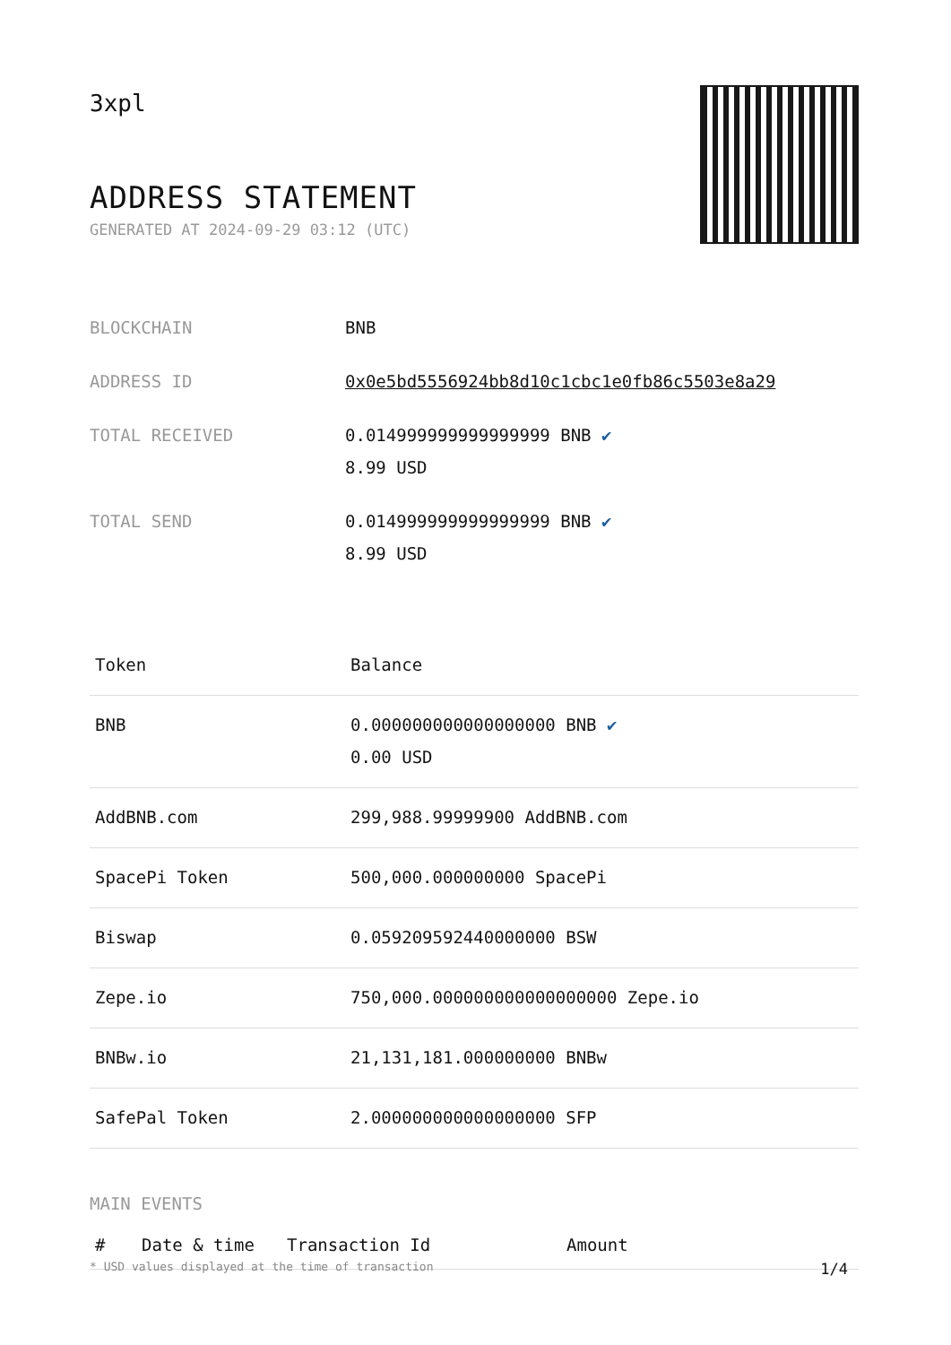3xpl
ADDRESS STATEMENT
GENERATED AT 2024-09-29 03:12 (UTC)
| BLOCKCHAIN | BNB |
| ADDRESS ID | 0x0e5bd5556924bb8d10c1cbc1e0fb86c5503e8a29 |
| TOTAL RECEIVED | 0.014999999999999999 BNB ✔ 8.99 USD |
| TOTAL SEND | 0.014999999999999999 BNB ✔ 8.99 USD |
| Token | Balance |
| --- | --- |
| BNB | 0.000000000000000000 BNB ✔ 0.00 USD |
| AddBNB.com | 299,988.99999900 AddBNB.com |
| SpacePi Token | 500,000.000000000 SpacePi |
| Biswap | 0.059209592440000000 BSW |
| Zepe.io | 750,000.000000000000000000 Zepe.io |
| BNBw.io | 21,131,181.000000000 BNBw |
| SafePal Token | 2.000000000000000000 SFP |
MAIN EVENTS
| # | Date & time | Transaction Id | Amount |
| --- | --- | --- | --- |
* USD values displayed at the time of transaction 1/4